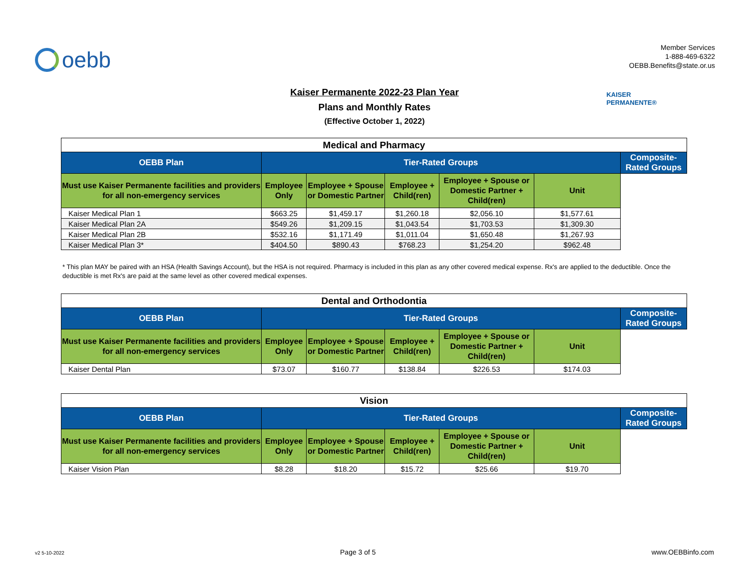oebb
Member Services
1-888-469-6322
OEBB.Benefits@state.or.us
Kaiser Permanente 2022-23 Plan Year
Plans and Monthly Rates
(Effective October 1, 2022)
KAISER
PERMANENTE®
| Medical and Pharmacy | | | | | | |
| OEBB Plan | Tier-Rated Groups | | | | | Composite-Rated Groups |
| Must use Kaiser Permanente facilities and providers for all non-emergency services | Employee Only | Employee + Spouse or Domestic Partner | Employee + Child(ren) | Employee + Spouse or Domestic Partner + Child(ren) | Unit | |
| Kaiser Medical Plan 1 | $663.25 | $1,459.17 | $1,260.18 | $2,056.10 | $1,577.61 | |
| Kaiser Medical Plan 2A | $549.26 | $1,209.15 | $1,043.54 | $1,703.53 | $1,309.30 | |
| Kaiser Medical Plan 2B | $532.16 | $1,171.49 | $1,011.04 | $1,650.48 | $1,267.93 | |
| Kaiser Medical Plan 3* | $404.50 | $890.43 | $768.23 | $1,254.20 | $962.48 | |
* This plan MAY be paired with an HSA (Health Savings Account), but the HSA is not required. Pharmacy is included in this plan as any other covered medical expense. Rx's are applied to the deductible. Once the deductible is met Rx's are paid at the same level as other covered medical expenses.
| Dental and Orthodontia | | | | | | |
| OEBB Plan | Tier-Rated Groups | | | | | Composite-Rated Groups |
| Must use Kaiser Permanente facilities and providers for all non-emergency services | Employee Only | Employee + Spouse or Domestic Partner | Employee + Child(ren) | Employee + Spouse or Domestic Partner + Child(ren) | Unit | |
| Kaiser Dental Plan | $73.07 | $160.77 | $138.84 | $226.53 | $174.03 | |
| Vision | | | | | | |
| OEBB Plan | Tier-Rated Groups | | | | | Composite-Rated Groups |
| Must use Kaiser Permanente facilities and providers for all non-emergency services | Employee Only | Employee + Spouse or Domestic Partner | Employee + Child(ren) | Employee + Spouse or Domestic Partner + Child(ren) | Unit | |
| Kaiser Vision Plan | $8.28 | $18.20 | $15.72 | $25.66 | $19.70 | |
v2 5-10-2022 Page 3 of 5 www.OEBBinfo.com